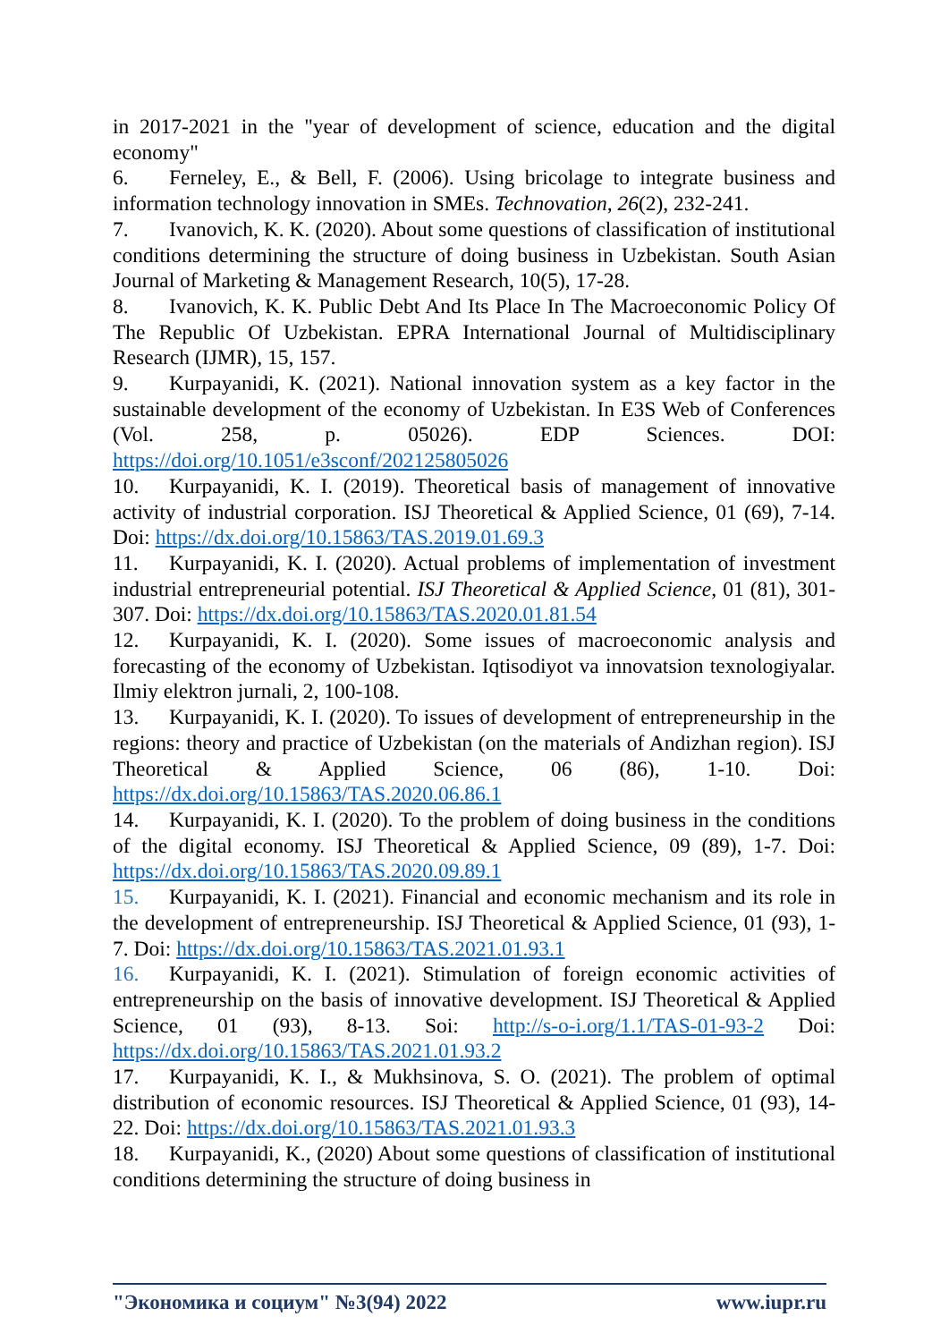in 2017-2021 in the "year of development of science, education and the digital economy"
6. Ferneley, E., & Bell, F. (2006). Using bricolage to integrate business and information technology innovation in SMEs. Technovation, 26(2), 232-241.
7. Ivanovich, K. K. (2020). About some questions of classification of institutional conditions determining the structure of doing business in Uzbekistan. South Asian Journal of Marketing & Management Research, 10(5), 17-28.
8. Ivanovich, K. K. Public Debt And Its Place In The Macroeconomic Policy Of The Republic Of Uzbekistan. EPRA International Journal of Multidisciplinary Research (IJMR), 15, 157.
9. Kurpayanidi, K. (2021). National innovation system as a key factor in the sustainable development of the economy of Uzbekistan. In E3S Web of Conferences (Vol. 258, p. 05026). EDP Sciences. DOI: https://doi.org/10.1051/e3sconf/202125805026
10. Kurpayanidi, K. I. (2019). Theoretical basis of management of innovative activity of industrial corporation. ISJ Theoretical & Applied Science, 01 (69), 7-14. Doi: https://dx.doi.org/10.15863/TAS.2019.01.69.3
11. Kurpayanidi, K. I. (2020). Actual problems of implementation of investment industrial entrepreneurial potential. ISJ Theoretical & Applied Science, 01 (81), 301-307. Doi: https://dx.doi.org/10.15863/TAS.2020.01.81.54
12. Kurpayanidi, K. I. (2020). Some issues of macroeconomic analysis and forecasting of the economy of Uzbekistan. Iqtisodiyot va innovatsion texnologiyalar. Ilmiy elektron jurnali, 2, 100-108.
13. Kurpayanidi, K. I. (2020). To issues of development of entrepreneurship in the regions: theory and practice of Uzbekistan (on the materials of Andizhan region). ISJ Theoretical & Applied Science, 06 (86), 1-10. Doi: https://dx.doi.org/10.15863/TAS.2020.06.86.1
14. Kurpayanidi, K. I. (2020). To the problem of doing business in the conditions of the digital economy. ISJ Theoretical & Applied Science, 09 (89), 1-7. Doi: https://dx.doi.org/10.15863/TAS.2020.09.89.1
15. Kurpayanidi, K. I. (2021). Financial and economic mechanism and its role in the development of entrepreneurship. ISJ Theoretical & Applied Science, 01 (93), 1-7. Doi: https://dx.doi.org/10.15863/TAS.2021.01.93.1
16. Kurpayanidi, K. I. (2021). Stimulation of foreign economic activities of entrepreneurship on the basis of innovative development. ISJ Theoretical & Applied Science, 01 (93), 8-13. Soi: http://s-o-i.org/1.1/TAS-01-93-2 Doi: https://dx.doi.org/10.15863/TAS.2021.01.93.2
17. Kurpayanidi, K. I., & Mukhsinova, S. O. (2021). The problem of optimal distribution of economic resources. ISJ Theoretical & Applied Science, 01 (93), 14-22. Doi: https://dx.doi.org/10.15863/TAS.2021.01.93.3
18. Kurpayanidi, K., (2020) About some questions of classification of institutional conditions determining the structure of doing business in
"Экономика и социум" №3(94) 2022 www.iupr.ru